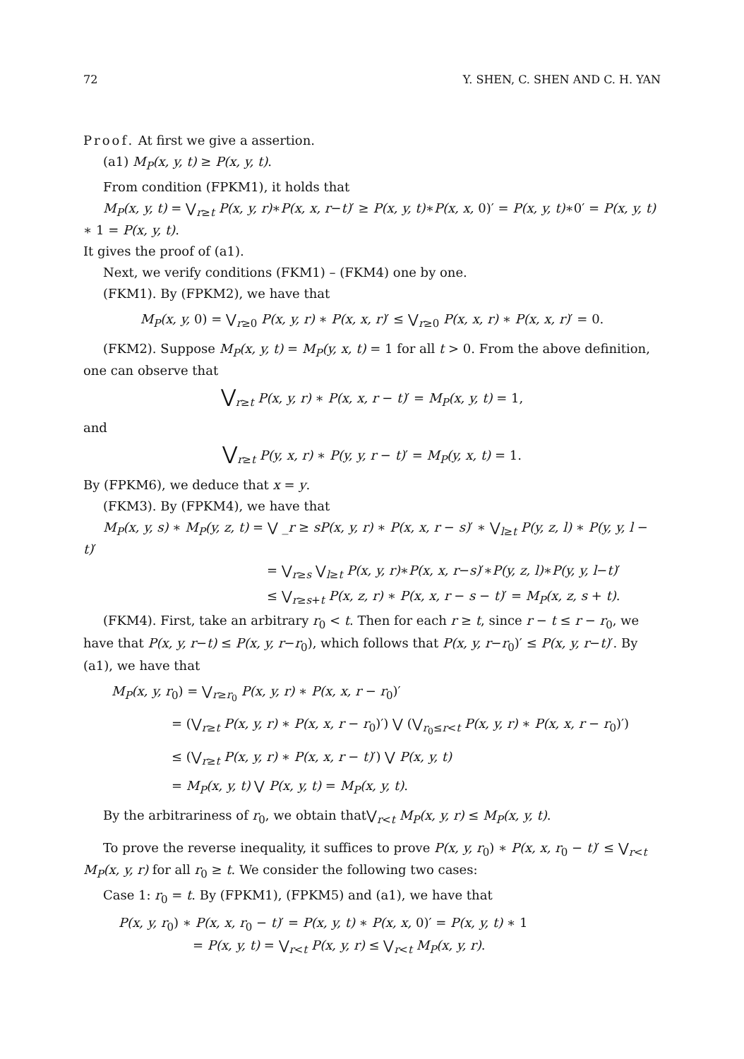72 Y. SHEN, C. SHEN AND C. H. YAN
Proof. At first we give a assertion.
(a1) M<sub>P</sub>(x, y, t) ≥ P(x, y, t).
From condition (FPKM1), it holds that
M<sub>P</sub>(x, y, t) = ⋁<sub>r≥t</sub> P(x, y, r)∗P(x, x, r−t)′ ≥ P(x, y, t)∗P(x, x, 0)′ = P(x, y, t)∗0′ = P(x, y, t) ∗ 1 = P(x, y, t).
It gives the proof of (a1).
Next, we verify conditions (FKM1) – (FKM4) one by one.
(FKM1). By (FPKM2), we have that
M<sub>P</sub>(x, y, 0) = ⋁<sub>r≥0</sub> P(x, y, r) ∗ P(x, x, r)′ ≤ ⋁<sub>r≥0</sub> P(x, x, r) ∗ P(x, x, r)′ = 0.
(FKM2). Suppose M<sub>P</sub>(x, y, t) = M<sub>P</sub>(y, x, t) = 1 for all t > 0. From the above definition, one can observe that
⋁<sub>r≥t</sub> P(x, y, r) ∗ P(x, x, r − t)′ = M<sub>P</sub>(x, y, t) = 1,
and
⋁<sub>r≥t</sub> P(y, x, r) ∗ P(y, y, r − t)′ = M<sub>P</sub>(y, x, t) = 1.
By (FPKM6), we deduce that x = y.
(FKM3). By (FPKM4), we have that
M<sub>P</sub>(x, y, s) ∗ M<sub>P</sub>(y, z, t) = ⋁ _r ≥ sP(x, y, r) ∗ P(x, x, r − s)′ ∗ ⋁<sub>l≥t</sub> P(y, z, l) ∗ P(y, y, l − t)′
= ⋁<sub>r≥s</sub> ⋁<sub>l≥t</sub> P(x, y, r)∗P(x, x, r−s)′∗P(y, z, l)∗P(y, y, l−t)′
≤ ⋁<sub>r≥s+t</sub> P(x, z, r) ∗ P(x, x, r − s − t)′ = M<sub>P</sub>(x, z, s + t).
(FKM4). First, take an arbitrary r<sub>0</sub> < t. Then for each r ≥ t, since r − t ≤ r − r<sub>0</sub>, we have that P(x, y, r−t) ≤ P(x, y, r−r<sub>0</sub>), which follows that P(x, y, r−r<sub>0</sub>)′ ≤ P(x, y, r−t)′. By (a1), we have that
M<sub>P</sub>(x, y, r<sub>0</sub>) = ⋁<sub>r≥r<sub>0</sub></sub> P(x, y, r) ∗ P(x, x, r − r<sub>0</sub>)′
= (⋁<sub>r≥t</sub> P(x, y, r) ∗ P(x, x, r − r<sub>0</sub>)′) ⋁ (⋁<sub>r<sub>0</sub>≤r<t</sub> P(x, y, r) ∗ P(x, x, r − r<sub>0</sub>)′)
≤ (⋁<sub>r≥t</sub> P(x, y, r) ∗ P(x, x, r − t)′) ⋁ P(x, y, t)
= M<sub>P</sub>(x, y, t) ⋁ P(x, y, t) = M<sub>P</sub>(x, y, t).
By the arbitrariness of r<sub>0</sub>, we obtain that⋁<sub>r<t</sub> M<sub>P</sub>(x, y, r) ≤ M<sub>P</sub>(x, y, t).
To prove the reverse inequality, it suffices to prove P(x, y, r<sub>0</sub>) ∗ P(x, x, r<sub>0</sub> − t)′ ≤ ⋁<sub>r<t</sub> M<sub>P</sub>(x, y, r) for all r<sub>0</sub> ≥ t. We consider the following two cases:
Case 1: r<sub>0</sub> = t. By (FPKM1), (FPKM5) and (a1), we have that
P(x, y, r<sub>0</sub>) ∗ P(x, x, r<sub>0</sub> − t)′ = P(x, y, t) ∗ P(x, x, 0)′ = P(x, y, t) ∗ 1
= P(x, y, t) = ⋁<sub>r<t</sub> P(x, y, r) ≤ ⋁<sub>r<t</sub> M<sub>P</sub>(x, y, r).